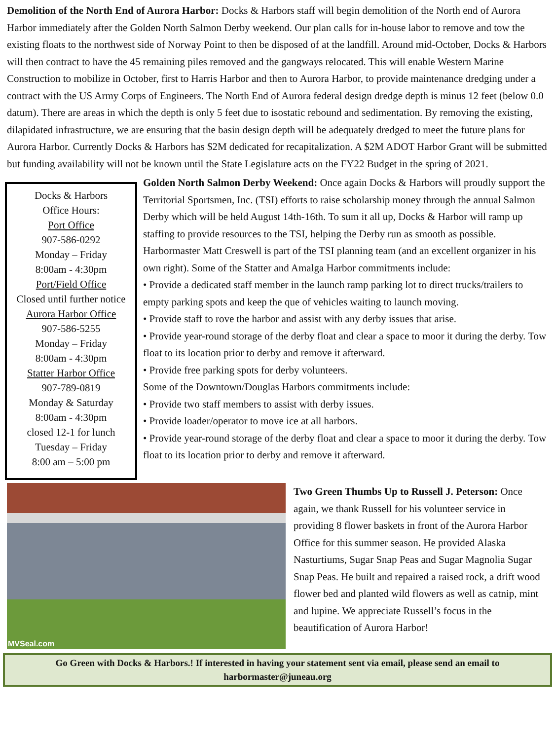Demolition of the North End of Aurora Harbor: Docks & Harbors staff will begin demolition of the North end of Aurora Harbor immediately after the Golden North Salmon Derby weekend. Our plan calls for in-house labor to remove and tow the existing floats to the northwest side of Norway Point to then be disposed of at the landfill. Around mid-October, Docks & Harbors will then contract to have the 45 remaining piles removed and the gangways relocated. This will enable Western Marine Construction to mobilize in October, first to Harris Harbor and then to Aurora Harbor, to provide maintenance dredging under a contract with the US Army Corps of Engineers. The North End of Aurora federal design dredge depth is minus 12 feet (below 0.0 datum). There are areas in which the depth is only 5 feet due to isostatic rebound and sedimentation. By removing the existing, dilapidated infrastructure, we are ensuring that the basin design depth will be adequately dredged to meet the future plans for Aurora Harbor. Currently Docks & Harbors has $2M dedicated for recapitalization. A $2M ADOT Harbor Grant will be submitted but funding availability will not be known until the State Legislature acts on the FY22 Budget in the spring of 2021.
Docks & Harbors
Office Hours:
Port Office
907-586-0292
Monday – Friday
8:00am - 4:30pm
Port/Field Office
Closed until further notice
Aurora Harbor Office
907-586-5255
Monday – Friday
8:00am - 4:30pm
Statter Harbor Office
907-789-0819
Monday & Saturday
8:00am - 4:30pm
closed 12-1 for lunch
Tuesday – Friday
8:00 am – 5:00 pm
Golden North Salmon Derby Weekend: Once again Docks & Harbors will proudly support the Territorial Sportsmen, Inc. (TSI) efforts to raise scholarship money through the annual Salmon Derby which will be held August 14th-16th. To sum it all up, Docks & Harbor will ramp up staffing to provide resources to the TSI, helping the Derby run as smooth as possible. Harbormaster Matt Creswell is part of the TSI planning team (and an excellent organizer in his own right). Some of the Statter and Amalga Harbor commitments include:
• Provide a dedicated staff member in the launch ramp parking lot to direct trucks/trailers to empty parking spots and keep the que of vehicles waiting to launch moving.
• Provide staff to rove the harbor and assist with any derby issues that arise.
• Provide year-round storage of the derby float and clear a space to moor it during the derby. Tow float to its location prior to derby and remove it afterward.
• Provide free parking spots for derby volunteers.
Some of the Downtown/Douglas Harbors commitments include:
• Provide two staff members to assist with derby issues.
• Provide loader/operator to move ice at all harbors.
• Provide year-round storage of the derby float and clear a space to moor it during the derby. Tow float to its location prior to derby and remove it afterward.
MVSeal.com
Two Green Thumbs Up to Russell J. Peterson: Once again, we thank Russell for his volunteer service in providing 8 flower baskets in front of the Aurora Harbor Office for this summer season. He provided Alaska Nasturtiums, Sugar Snap Peas and Sugar Magnolia Sugar Snap Peas. He built and repaired a raised rock, a drift wood flower bed and planted wild flowers as well as catnip, mint and lupine. We appreciate Russell’s focus in the beautification of Aurora Harbor!
Go Green with Docks & Harbors.! If interested in having your statement sent via email, please send an email to harbormaster@juneau.org